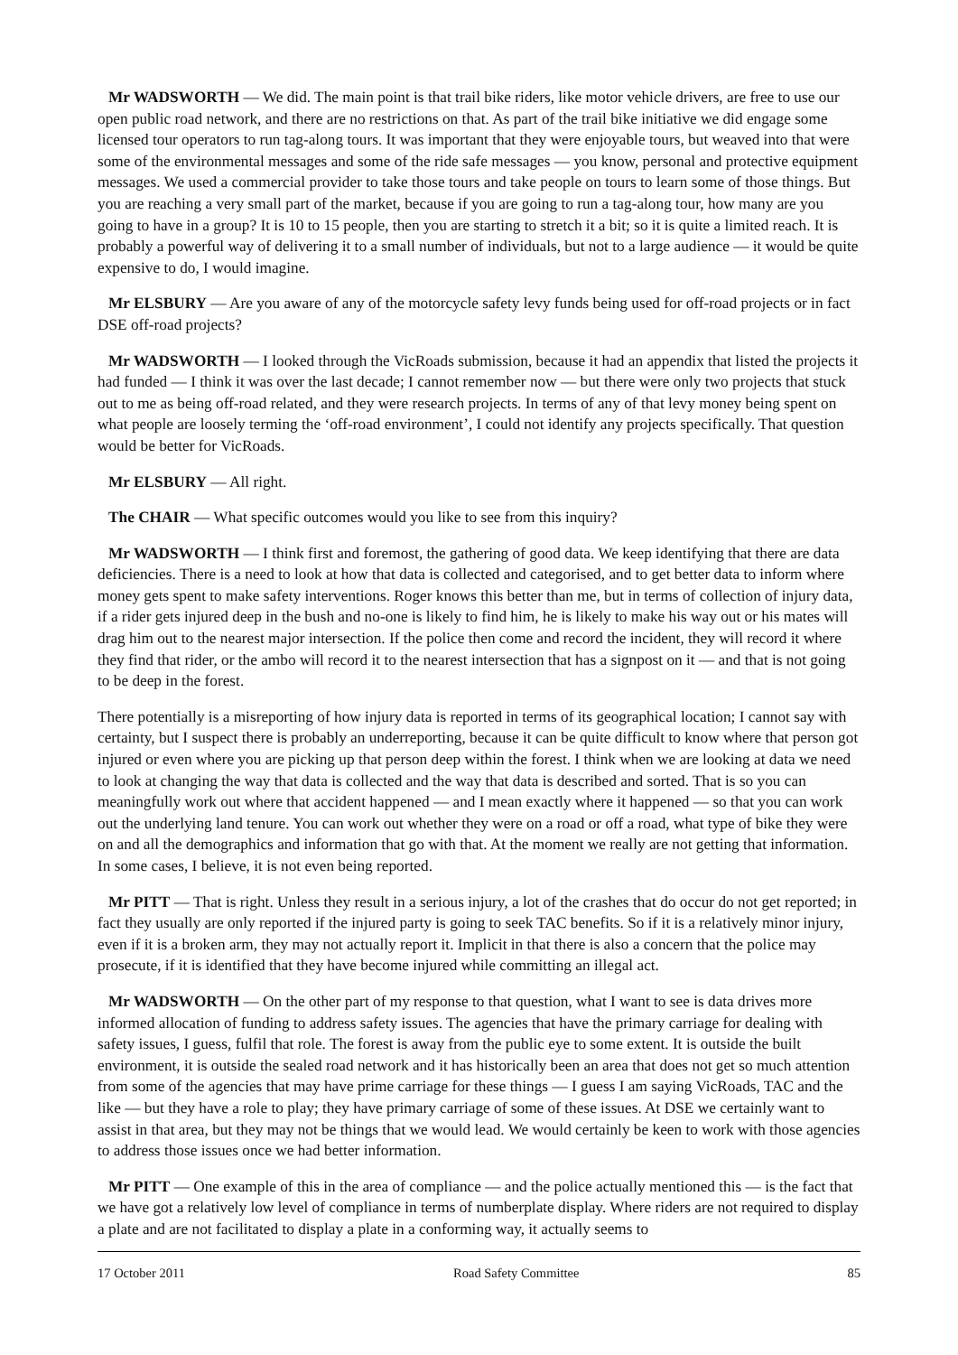Mr WADSWORTH — We did. The main point is that trail bike riders, like motor vehicle drivers, are free to use our open public road network, and there are no restrictions on that. As part of the trail bike initiative we did engage some licensed tour operators to run tag-along tours. It was important that they were enjoyable tours, but weaved into that were some of the environmental messages and some of the ride safe messages — you know, personal and protective equipment messages. We used a commercial provider to take those tours and take people on tours to learn some of those things. But you are reaching a very small part of the market, because if you are going to run a tag-along tour, how many are you going to have in a group? It is 10 to 15 people, then you are starting to stretch it a bit; so it is quite a limited reach. It is probably a powerful way of delivering it to a small number of individuals, but not to a large audience — it would be quite expensive to do, I would imagine.
Mr ELSBURY — Are you aware of any of the motorcycle safety levy funds being used for off-road projects or in fact DSE off-road projects?
Mr WADSWORTH — I looked through the VicRoads submission, because it had an appendix that listed the projects it had funded — I think it was over the last decade; I cannot remember now — but there were only two projects that stuck out to me as being off-road related, and they were research projects. In terms of any of that levy money being spent on what people are loosely terming the ‘off-road environment’, I could not identify any projects specifically. That question would be better for VicRoads.
Mr ELSBURY — All right.
The CHAIR — What specific outcomes would you like to see from this inquiry?
Mr WADSWORTH — I think first and foremost, the gathering of good data. We keep identifying that there are data deficiencies. There is a need to look at how that data is collected and categorised, and to get better data to inform where money gets spent to make safety interventions. Roger knows this better than me, but in terms of collection of injury data, if a rider gets injured deep in the bush and no-one is likely to find him, he is likely to make his way out or his mates will drag him out to the nearest major intersection. If the police then come and record the incident, they will record it where they find that rider, or the ambo will record it to the nearest intersection that has a signpost on it — and that is not going to be deep in the forest.
There potentially is a misreporting of how injury data is reported in terms of its geographical location; I cannot say with certainty, but I suspect there is probably an underreporting, because it can be quite difficult to know where that person got injured or even where you are picking up that person deep within the forest. I think when we are looking at data we need to look at changing the way that data is collected and the way that data is described and sorted. That is so you can meaningfully work out where that accident happened — and I mean exactly where it happened — so that you can work out the underlying land tenure. You can work out whether they were on a road or off a road, what type of bike they were on and all the demographics and information that go with that. At the moment we really are not getting that information. In some cases, I believe, it is not even being reported.
Mr PITT — That is right. Unless they result in a serious injury, a lot of the crashes that do occur do not get reported; in fact they usually are only reported if the injured party is going to seek TAC benefits. So if it is a relatively minor injury, even if it is a broken arm, they may not actually report it. Implicit in that there is also a concern that the police may prosecute, if it is identified that they have become injured while committing an illegal act.
Mr WADSWORTH — On the other part of my response to that question, what I want to see is data drives more informed allocation of funding to address safety issues. The agencies that have the primary carriage for dealing with safety issues, I guess, fulfil that role. The forest is away from the public eye to some extent. It is outside the built environment, it is outside the sealed road network and it has historically been an area that does not get so much attention from some of the agencies that may have prime carriage for these things — I guess I am saying VicRoads, TAC and the like — but they have a role to play; they have primary carriage of some of these issues. At DSE we certainly want to assist in that area, but they may not be things that we would lead. We would certainly be keen to work with those agencies to address those issues once we had better information.
Mr PITT — One example of this in the area of compliance — and the police actually mentioned this — is the fact that we have got a relatively low level of compliance in terms of numberplate display. Where riders are not required to display a plate and are not facilitated to display a plate in a conforming way, it actually seems to
17 October 2011 Road Safety Committee 85